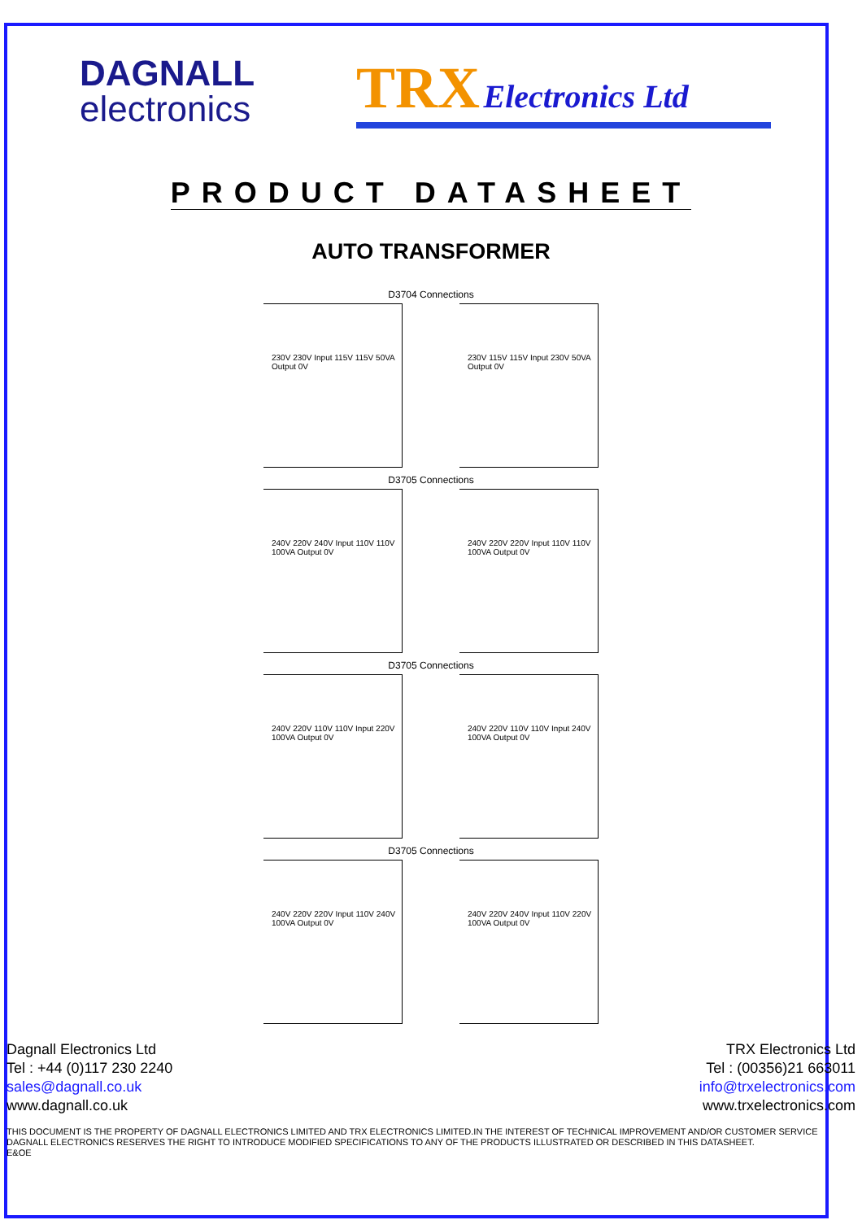DAGNALL
electronics
TRX Electronics Ltd
PRODUCT DATASHEET
AUTO TRANSFORMER
D3704 Connections
230V 230V Input 115V 115V 50VA Output 0V
230V 115V 115V Input 230V 50VA Output 0V
D3705 Connections
240V 220V 240V Input 110V 110V 100VA Output 0V
240V 220V 220V Input 110V 110V 100VA Output 0V
D3705 Connections
240V 220V 110V 110V Input 220V 100VA Output 0V
240V 220V 110V 110V Input 240V 100VA Output 0V
D3705 Connections
240V 220V 220V Input 110V 240V 100VA Output 0V
240V 220V 240V Input 110V 220V 100VA Output 0V
Dagnall Electronics Ltd
Tel : +44 (0)117 230 2240
sales@dagnall.co.uk
www.dagnall.co.uk
TRX Electronics Ltd
Tel : (00356)21 663011
info@trxelectronics.com
www.trxelectronics.com
THIS DOCUMENT IS THE PROPERTY OF DAGNALL ELECTRONICS LIMITED AND TRX ELECTRONICS LIMITED.IN THE INTEREST OF TECHNICAL IMPROVEMENT AND/OR CUSTOMER SERVICE DAGNALL ELECTRONICS RESERVES THE RIGHT TO INTRODUCE MODIFIED SPECIFICATIONS TO ANY OF THE PRODUCTS ILLUSTRATED OR DESCRIBED IN THIS DATASHEET.
E&OE